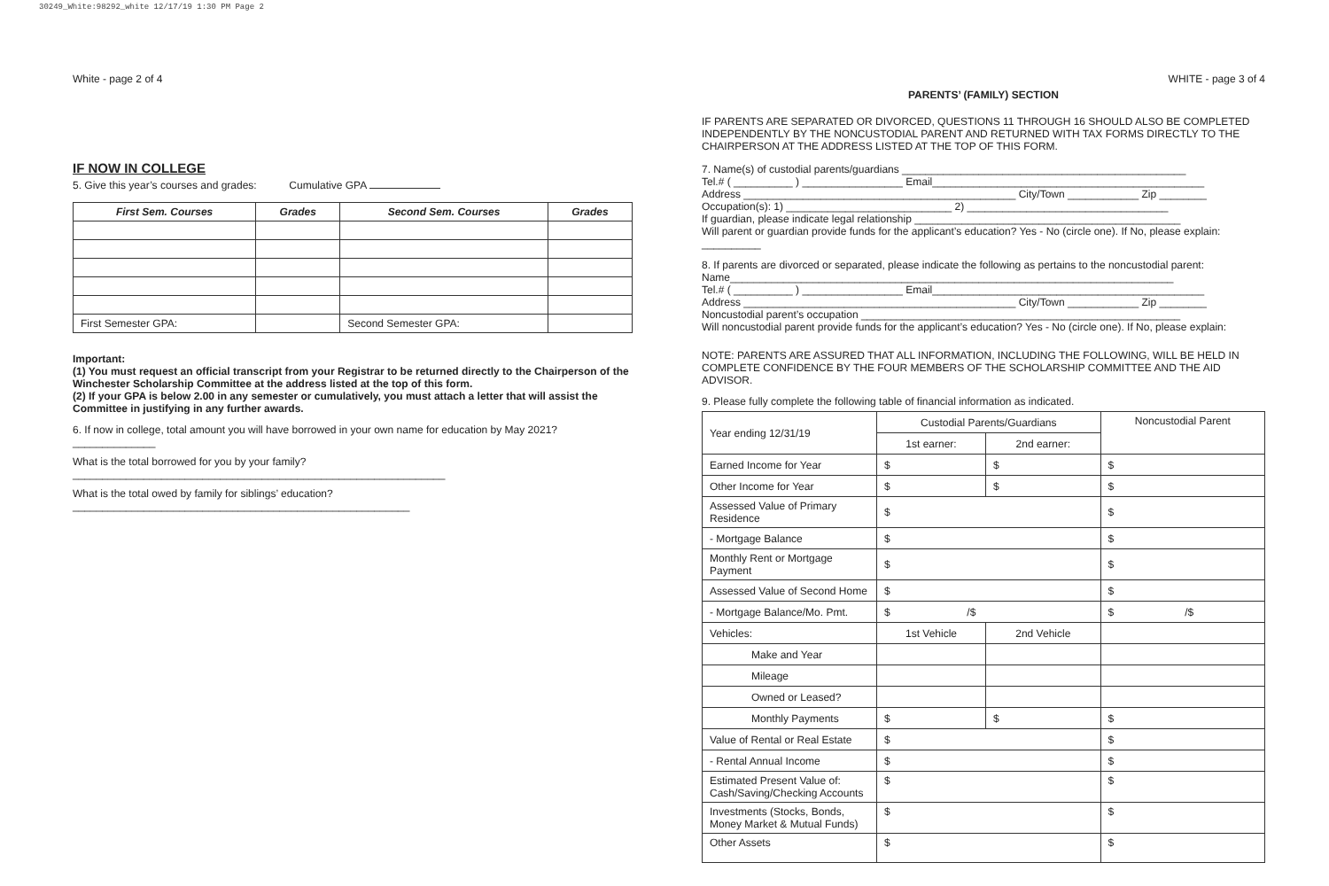30249_White:98292_white 12/17/19 1:30 PM Page 2
White - page 2 of 4
IF NOW IN COLLEGE
5. Give this year’s courses and grades: Cumulative GPA
| First Sem. Courses | Grades | Second Sem. Courses | Grades |
| --- | --- | --- | --- |
| First Semester GPA: | | Second Semester GPA: | |
Important:
(1) You must request an official transcript from your Registrar to be returned directly to the Chairperson of the Winchester Scholarship Committee at the address listed at the top of this form.
(2) If your GPA is below 2.00 in any semester or cumulatively, you must attach a letter that will assist the Committee in justifying in any further awards.
6. If now in college, total amount you will have borrowed in your own name for education by May 2021? ______________
What is the total borrowed for you by your family? _______________________________________________________________
What is the total owed by family for siblings’ education? _________________________________________________________
WHITE - page 3 of 4
PARENTS’ (FAMILY) SECTION
IF PARENTS ARE SEPARATED OR DIVORCED, QUESTIONS 11 THROUGH 16 SHOULD ALSO BE COMPLETED INDEPENDENTLY BY THE NONCUSTODIAL PARENT AND RETURNED WITH TAX FORMS DIRECTLY TO THE CHAIRPERSON AT THE ADDRESS LISTED AT THE TOP OF THIS FORM.
7. Name(s) of custodial parents/guardians ________________________________________________
Tel.# ( __________ ) _________________ Email______________________________________________
Address ______________________________________________ City/Town ____________ Zip ________
Occupation(s): 1) ____________________________ 2) __________________________________
If guardian, please indicate legal relationship _____________________________________________
Will parent or guardian provide funds for the applicant’s education? Yes - No (circle one). If No, please explain:
__________
8. If parents are divorced or separated, please indicate the following as pertains to the noncustodial parent:
Name___________________________________________________________________________
Tel.# ( __________ ) _________________ Email______________________________________________
Address ______________________________________________ City/Town ____________ Zip ________
Noncustodial parent’s occupation ______________________________________________________
Will noncustodial parent provide funds for the applicant’s education? Yes - No (circle one). If No, please explain:
NOTE: PARENTS ARE ASSURED THAT ALL INFORMATION, INCLUDING THE FOLLOWING, WILL BE HELD IN COMPLETE CONFIDENCE BY THE FOUR MEMBERS OF THE SCHOLARSHIP COMMITTEE AND THE AID ADVISOR.
9. Please fully complete the following table of financial information as indicated.
| Year ending 12/31/19 | Custodial Parents/Guardians | | Noncustodial Parent |
| | 1st earner: | 2nd earner: | |
| Earned Income for Year | $ | $ | $ |
| Other Income for Year | $ | $ | $ |
| Assessed Value of Primary Residence | $ | | $ |
| - Mortgage Balance | $ | | $ |
| Monthly Rent or Mortgage Payment | $ | | $ |
| Assessed Value of Second Home | $ | | $ |
| - Mortgage Balance/Mo. Pmt. | $ /$ | | $ /$ |
| Vehicles: | 1st Vehicle | 2nd Vehicle | |
| Make and Year | | | |
| Mileage | | | |
| Owned or Leased? | | | |
| Monthly Payments | $ | $ | $ |
| Value of Rental or Real Estate | $ | | $ |
| - Rental Annual Income | $ | | $ |
| Estimated Present Value of: Cash/Saving/Checking Accounts | $ | | $ |
| Investments (Stocks, Bonds, Money Market & Mutual Funds) | $ | | $ |
| Other Assets | $ | | $ |